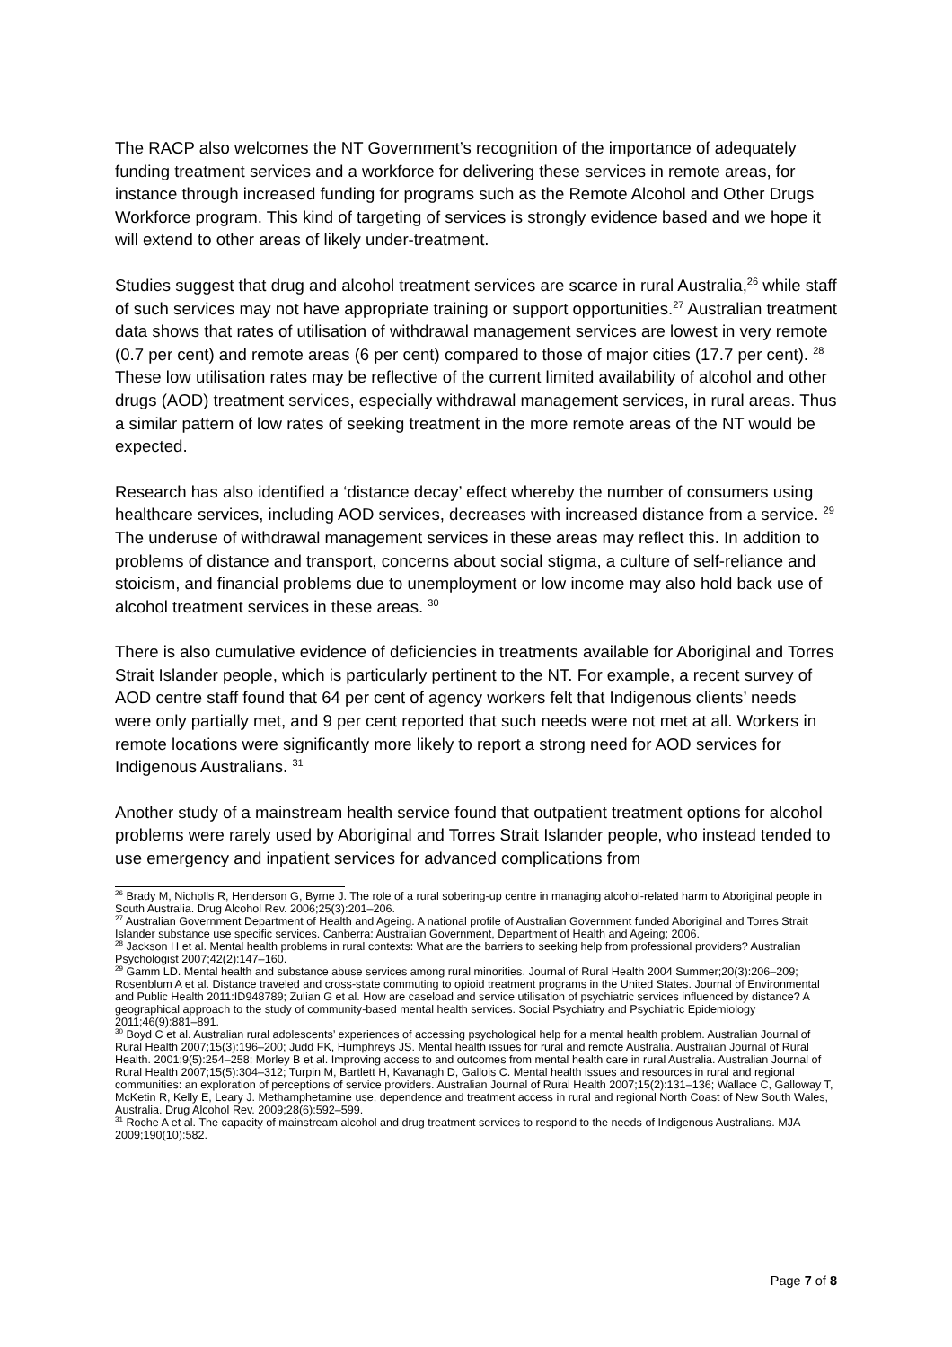The RACP also welcomes the NT Government’s recognition of the importance of adequately funding treatment services and a workforce for delivering these services in remote areas, for instance through increased funding for programs such as the Remote Alcohol and Other Drugs Workforce program. This kind of targeting of services is strongly evidence based and we hope it will extend to other areas of likely under-treatment.
Studies suggest that drug and alcohol treatment services are scarce in rural Australia,<sup>26</sup> while staff of such services may not have appropriate training or support opportunities.<sup>27</sup> Australian treatment data shows that rates of utilisation of withdrawal management services are lowest in very remote (0.7 per cent) and remote areas (6 per cent) compared to those of major cities (17.7 per cent). <sup>28</sup> These low utilisation rates may be reflective of the current limited availability of alcohol and other drugs (AOD) treatment services, especially withdrawal management services, in rural areas. Thus a similar pattern of low rates of seeking treatment in the more remote areas of the NT would be expected.
Research has also identified a ‘distance decay’ effect whereby the number of consumers using healthcare services, including AOD services, decreases with increased distance from a service. <sup>29</sup> The underuse of withdrawal management services in these areas may reflect this. In addition to problems of distance and transport, concerns about social stigma, a culture of self-reliance and stoicism, and financial problems due to unemployment or low income may also hold back use of alcohol treatment services in these areas. <sup>30</sup>
There is also cumulative evidence of deficiencies in treatments available for Aboriginal and Torres Strait Islander people, which is particularly pertinent to the NT. For example, a recent survey of AOD centre staff found that 64 per cent of agency workers felt that Indigenous clients’ needs were only partially met, and 9 per cent reported that such needs were not met at all. Workers in remote locations were significantly more likely to report a strong need for AOD services for Indigenous Australians. <sup>31</sup>
Another study of a mainstream health service found that outpatient treatment options for alcohol problems were rarely used by Aboriginal and Torres Strait Islander people, who instead tended to use emergency and inpatient services for advanced complications from
<sup>26</sup> Brady M, Nicholls R, Henderson G, Byrne J. The role of a rural sobering-up centre in managing alcohol-related harm to Aboriginal people in South Australia. Drug Alcohol Rev. 2006;25(3):201–206.
<sup>27</sup> Australian Government Department of Health and Ageing. A national profile of Australian Government funded Aboriginal and Torres Strait Islander substance use specific services. Canberra: Australian Government, Department of Health and Ageing; 2006.
<sup>28</sup> Jackson H et al. Mental health problems in rural contexts: What are the barriers to seeking help from professional providers? Australian Psychologist 2007;42(2):147–160.
<sup>29</sup> Gamm LD. Mental health and substance abuse services among rural minorities. Journal of Rural Health 2004 Summer;20(3):206–209; Rosenblum A et al. Distance traveled and cross-state commuting to opioid treatment programs in the United States. Journal of Environmental and Public Health 2011:ID948789; Zulian G et al. How are caseload and service utilisation of psychiatric services influenced by distance? A geographical approach to the study of community-based mental health services. Social Psychiatry and Psychiatric Epidemiology 2011;46(9):881–891.
<sup>30</sup> Boyd C et al. Australian rural adolescents’ experiences of accessing psychological help for a mental health problem. Australian Journal of Rural Health 2007;15(3):196–200; Judd FK, Humphreys JS. Mental health issues for rural and remote Australia. Australian Journal of Rural Health. 2001;9(5):254–258; Morley B et al. Improving access to and outcomes from mental health care in rural Australia. Australian Journal of Rural Health 2007;15(5):304–312; Turpin M, Bartlett H, Kavanagh D, Gallois C. Mental health issues and resources in rural and regional communities: an exploration of perceptions of service providers. Australian Journal of Rural Health 2007;15(2):131–136; Wallace C, Galloway T, McKetin R, Kelly E, Leary J. Methamphetamine use, dependence and treatment access in rural and regional North Coast of New South Wales, Australia. Drug Alcohol Rev. 2009;28(6):592–599.
<sup>31</sup> Roche A et al. The capacity of mainstream alcohol and drug treatment services to respond to the needs of Indigenous Australians. MJA 2009;190(10):582.
Page 7 of 8